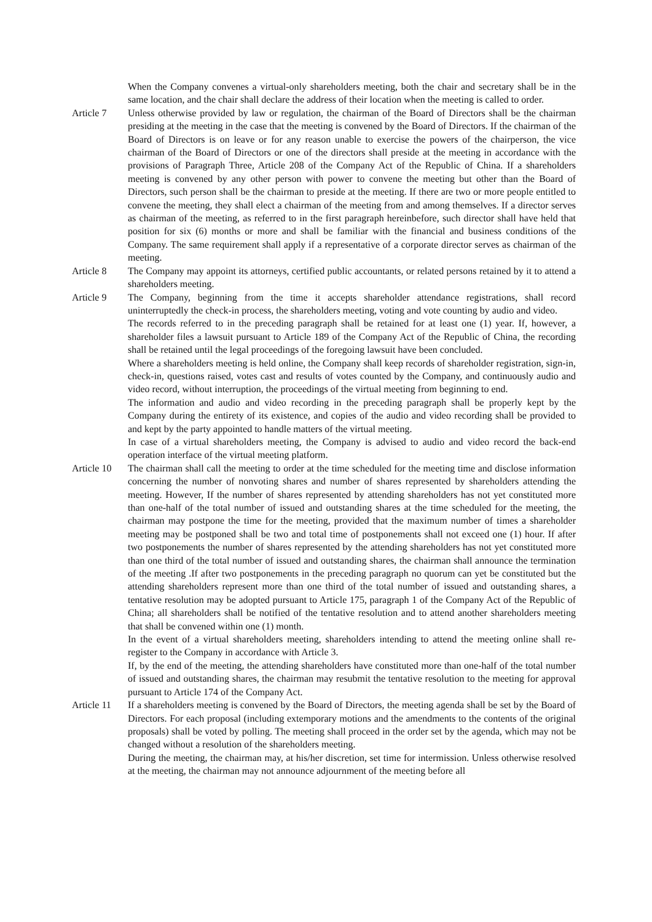When the Company convenes a virtual-only shareholders meeting, both the chair and secretary shall be in the same location, and the chair shall declare the address of their location when the meeting is called to order.
Article 7 Unless otherwise provided by law or regulation, the chairman of the Board of Directors shall be the chairman presiding at the meeting in the case that the meeting is convened by the Board of Directors. If the chairman of the Board of Directors is on leave or for any reason unable to exercise the powers of the chairperson, the vice chairman of the Board of Directors or one of the directors shall preside at the meeting in accordance with the provisions of Paragraph Three, Article 208 of the Company Act of the Republic of China. If a shareholders meeting is convened by any other person with power to convene the meeting but other than the Board of Directors, such person shall be the chairman to preside at the meeting. If there are two or more people entitled to convene the meeting, they shall elect a chairman of the meeting from and among themselves. If a director serves as chairman of the meeting, as referred to in the first paragraph hereinbefore, such director shall have held that position for six (6) months or more and shall be familiar with the financial and business conditions of the Company. The same requirement shall apply if a representative of a corporate director serves as chairman of the meeting.
Article 8 The Company may appoint its attorneys, certified public accountants, or related persons retained by it to attend a shareholders meeting.
Article 9 The Company, beginning from the time it accepts shareholder attendance registrations, shall record uninterruptedly the check-in process, the shareholders meeting, voting and vote counting by audio and video.
The records referred to in the preceding paragraph shall be retained for at least one (1) year. If, however, a shareholder files a lawsuit pursuant to Article 189 of the Company Act of the Republic of China, the recording shall be retained until the legal proceedings of the foregoing lawsuit have been concluded.
Where a shareholders meeting is held online, the Company shall keep records of shareholder registration, sign-in, check-in, questions raised, votes cast and results of votes counted by the Company, and continuously audio and video record, without interruption, the proceedings of the virtual meeting from beginning to end.
The information and audio and video recording in the preceding paragraph shall be properly kept by the Company during the entirety of its existence, and copies of the audio and video recording shall be provided to and kept by the party appointed to handle matters of the virtual meeting.
In case of a virtual shareholders meeting, the Company is advised to audio and video record the back-end operation interface of the virtual meeting platform.
Article 10
The chairman shall call the meeting to order at the time scheduled for the meeting time and disclose information concerning the number of nonvoting shares and number of shares represented by shareholders attending the meeting. However, If the number of shares represented by attending shareholders has not yet constituted more than one-half of the total number of issued and outstanding shares at the time scheduled for the meeting, the chairman may postpone the time for the meeting, provided that the maximum number of times a shareholder meeting may be postponed shall be two and total time of postponements shall not exceed one (1) hour. If after two postponements the number of shares represented by the attending shareholders has not yet constituted more than one third of the total number of issued and outstanding shares, the chairman shall announce the termination of the meeting .If after two postponements in the preceding paragraph no quorum can yet be constituted but the attending shareholders represent more than one third of the total number of issued and outstanding shares, a tentative resolution may be adopted pursuant to Article 175, paragraph 1 of the Company Act of the Republic of China; all shareholders shall be notified of the tentative resolution and to attend another shareholders meeting that shall be convened within one (1) month.
In the event of a virtual shareholders meeting, shareholders intending to attend the meeting online shall re-register to the Company in accordance with Article 3.
If, by the end of the meeting, the attending shareholders have constituted more than one-half of the total number of issued and outstanding shares, the chairman may resubmit the tentative resolution to the meeting for approval pursuant to Article 174 of the Company Act.
Article 11
If a shareholders meeting is convened by the Board of Directors, the meeting agenda shall be set by the Board of Directors. For each proposal (including extemporary motions and the amendments to the contents of the original proposals) shall be voted by polling. The meeting shall proceed in the order set by the agenda, which may not be changed without a resolution of the shareholders meeting.
During the meeting, the chairman may, at his/her discretion, set time for intermission. Unless otherwise resolved at the meeting, the chairman may not announce adjournment of the meeting before all